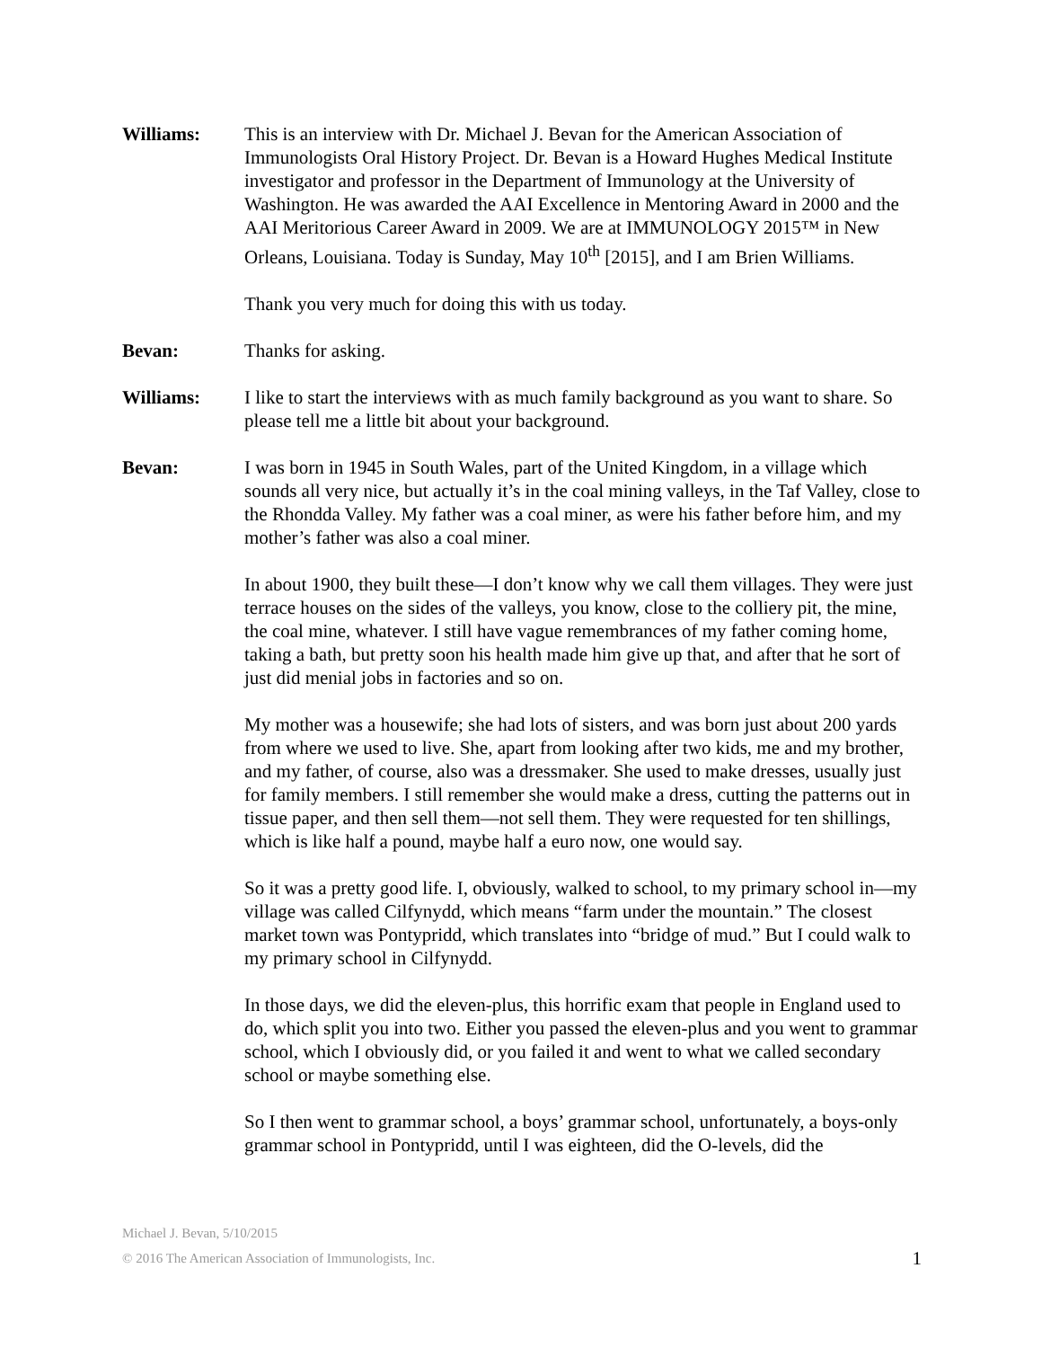Williams: This is an interview with Dr. Michael J. Bevan for the American Association of Immunologists Oral History Project. Dr. Bevan is a Howard Hughes Medical Institute investigator and professor in the Department of Immunology at the University of Washington. He was awarded the AAI Excellence in Mentoring Award in 2000 and the AAI Meritorious Career Award in 2009. We are at IMMUNOLOGY 2015™ in New Orleans, Louisiana. Today is Sunday, May 10<sup>th</sup> [2015], and I am Brien Williams.
Thank you very much for doing this with us today.
Bevan: Thanks for asking.
Williams: I like to start the interviews with as much family background as you want to share. So please tell me a little bit about your background.
Bevan: I was born in 1945 in South Wales, part of the United Kingdom, in a village which sounds all very nice, but actually it’s in the coal mining valleys, in the Taf Valley, close to the Rhondda Valley. My father was a coal miner, as were his father before him, and my mother’s father was also a coal miner.
In about 1900, they built these—I don’t know why we call them villages. They were just terrace houses on the sides of the valleys, you know, close to the colliery pit, the mine, the coal mine, whatever. I still have vague remembrances of my father coming home, taking a bath, but pretty soon his health made him give up that, and after that he sort of just did menial jobs in factories and so on.
My mother was a housewife; she had lots of sisters, and was born just about 200 yards from where we used to live. She, apart from looking after two kids, me and my brother, and my father, of course, also was a dressmaker. She used to make dresses, usually just for family members. I still remember she would make a dress, cutting the patterns out in tissue paper, and then sell them—not sell them. They were requested for ten shillings, which is like half a pound, maybe half a euro now, one would say.
So it was a pretty good life. I, obviously, walked to school, to my primary school in—my village was called Cilfynydd, which means “farm under the mountain.” The closest market town was Pontypridd, which translates into “bridge of mud.” But I could walk to my primary school in Cilfynydd.
In those days, we did the eleven-plus, this horrific exam that people in England used to do, which split you into two. Either you passed the eleven-plus and you went to grammar school, which I obviously did, or you failed it and went to what we called secondary school or maybe something else.
So I then went to grammar school, a boys’ grammar school, unfortunately, a boys-only grammar school in Pontypridd, until I was eighteen, did the O-levels, did the
Michael J. Bevan, 5/10/2015
© 2016 The American Association of Immunologists, Inc. 1